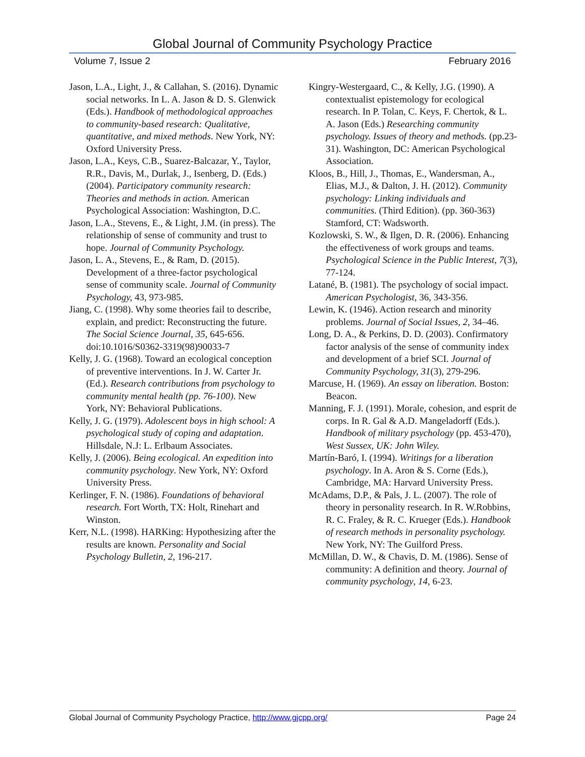Global Journal of Community Psychology Practice
Volume 7, Issue 2 February 2016
Jason, L.A., Light, J., & Callahan, S. (2016). Dynamic social networks. In L. A. Jason & D. S. Glenwick (Eds.). Handbook of methodological approaches to community-based research: Qualitative, quantitative, and mixed methods. New York, NY: Oxford University Press.
Jason, L.A., Keys, C.B., Suarez-Balcazar, Y., Taylor, R.R., Davis, M., Durlak, J., Isenberg, D. (Eds.) (2004). Participatory community research: Theories and methods in action. American Psychological Association: Washington, D.C.
Jason, L.A., Stevens, E., & Light, J.M. (in press). The relationship of sense of community and trust to hope. Journal of Community Psychology.
Jason, L. A., Stevens, E., & Ram, D. (2015). Development of a three-factor psychological sense of community scale. Journal of Community Psychology, 43, 973-985.
Jiang, C. (1998). Why some theories fail to describe, explain, and predict: Reconstructing the future. The Social Science Journal, 35, 645-656. doi:10.1016/S0362-3319(98)90033-7
Kelly, J. G. (1968). Toward an ecological conception of preventive interventions. In J. W. Carter Jr. (Ed.). Research contributions from psychology to community mental health (pp. 76-100). New York, NY: Behavioral Publications.
Kelly, J. G. (1979). Adolescent boys in high school: A psychological study of coping and adaptation. Hillsdale, N.J: L. Erlbaum Associates.
Kelly, J. (2006). Being ecological. An expedition into community psychology. New York, NY: Oxford University Press.
Kerlinger, F. N. (1986). Foundations of behavioral research. Fort Worth, TX: Holt, Rinehart and Winston.
Kerr, N.L. (1998). HARKing: Hypothesizing after the results are known. Personality and Social Psychology Bulletin, 2, 196-217.
Kingry-Westergaard, C., & Kelly, J.G. (1990). A contextualist epistemology for ecological research. In P. Tolan, C. Keys, F. Chertok, & L. A. Jason (Eds.) Researching community psychology. Issues of theory and methods. (pp.23-31). Washington, DC: American Psychological Association.
Kloos, B., Hill, J., Thomas, E., Wandersman, A., Elias, M.J., & Dalton, J. H. (2012). Community psychology: Linking individuals and communities. (Third Edition). (pp. 360-363) Stamford, CT: Wadsworth.
Kozlowski, S. W., & Ilgen, D. R. (2006). Enhancing the effectiveness of work groups and teams. Psychological Science in the Public Interest, 7(3), 77-124.
Latané, B. (1981). The psychology of social impact. American Psychologist, 36, 343-356.
Lewin, K. (1946). Action research and minority problems. Journal of Social Issues, 2, 34–46.
Long, D. A., & Perkins, D. D. (2003). Confirmatory factor analysis of the sense of community index and development of a brief SCI. Journal of Community Psychology, 31(3), 279-296.
Marcuse, H. (1969). An essay on liberation. Boston: Beacon.
Manning, F. J. (1991). Morale, cohesion, and esprit de corps. In R. Gal & A.D. Mangeladorff (Eds.). Handbook of military psychology (pp. 453-470), West Sussex, UK: John Wiley.
Martín-Baró, I. (1994). Writings for a liberation psychology. In A. Aron & S. Corne (Eds.), Cambridge, MA: Harvard University Press.
McAdams, D.P., & Pals, J. L. (2007). The role of theory in personality research. In R. W.Robbins, R. C. Fraley, & R. C. Krueger (Eds.). Handbook of research methods in personality psychology. New York, NY: The Guilford Press.
McMillan, D. W., & Chavis, D. M. (1986). Sense of community: A definition and theory. Journal of community psychology, 14, 6-23.
Global Journal of Community Psychology Practice, http://www.gjcpp.org/ Page 24